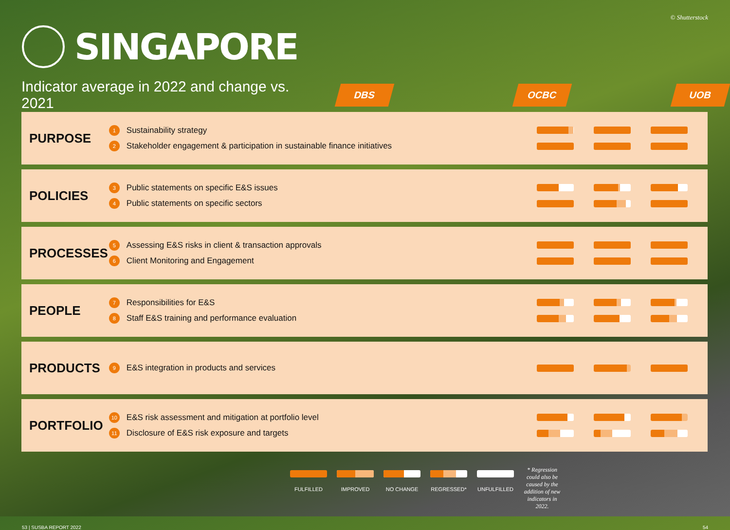© Shutterstock
SINGAPORE
Indicator average in 2022 and change vs. 2021
DBS OCBC UOB
| PURPOSE | 1 Sustainability strategy 2 Stakeholder engagement & participation in sustainable finance initiatives | | | |
| POLICIES | 3 Public statements on specific E&S issues 4 Public statements on specific sectors | | | |
| PROCESSES | 5 Assessing E&S risks in client & transaction approvals 6 Client Monitoring and Engagement | | | |
| PEOPLE | 7 Responsibilities for E&S 8 Staff E&S training and performance evaluation | | | |
| PRODUCTS | 9 E&S integration in products and services | | | |
| PORTFOLIO | 10 E&S risk assessment and mitigation at portfolio level 11 Disclosure of E&S risk exposure and targets | | | |
FULFILLED IMPROVED NO CHANGE REGRESSED* UNFULFILLED
* Regression could also be caused by the addition of new indicators in 2022.
53 | SUSBA REPORT 2022 54